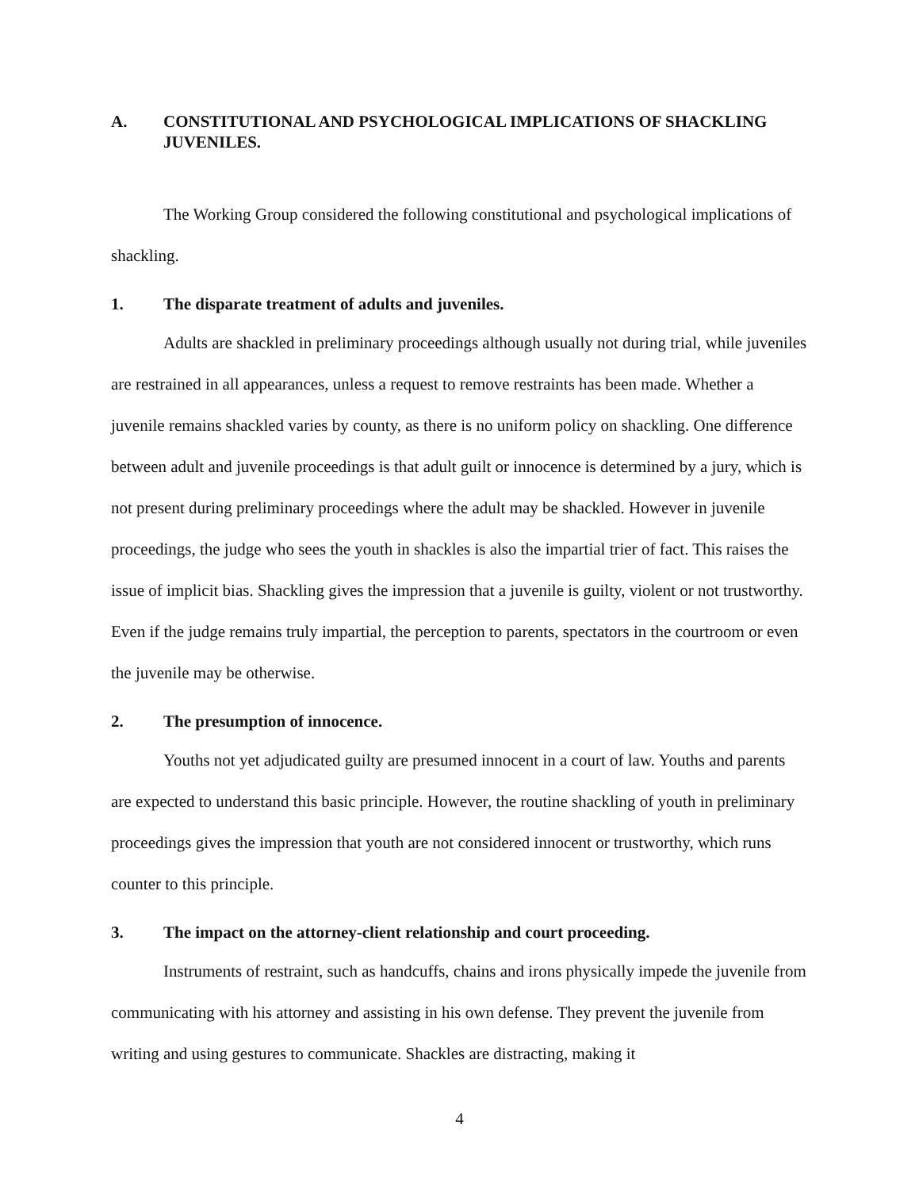A. CONSTITUTIONAL AND PSYCHOLOGICAL IMPLICATIONS OF SHACKLING JUVENILES.
The Working Group considered the following constitutional and psychological implications of shackling.
1. The disparate treatment of adults and juveniles.
Adults are shackled in preliminary proceedings although usually not during trial, while juveniles are restrained in all appearances, unless a request to remove restraints has been made. Whether a juvenile remains shackled varies by county, as there is no uniform policy on shackling. One difference between adult and juvenile proceedings is that adult guilt or innocence is determined by a jury, which is not present during preliminary proceedings where the adult may be shackled. However in juvenile proceedings, the judge who sees the youth in shackles is also the impartial trier of fact. This raises the issue of implicit bias. Shackling gives the impression that a juvenile is guilty, violent or not trustworthy. Even if the judge remains truly impartial, the perception to parents, spectators in the courtroom or even the juvenile may be otherwise.
2. The presumption of innocence.
Youths not yet adjudicated guilty are presumed innocent in a court of law. Youths and parents are expected to understand this basic principle. However, the routine shackling of youth in preliminary proceedings gives the impression that youth are not considered innocent or trustworthy, which runs counter to this principle.
3. The impact on the attorney-client relationship and court proceeding.
Instruments of restraint, such as handcuffs, chains and irons physically impede the juvenile from communicating with his attorney and assisting in his own defense. They prevent the juvenile from writing and using gestures to communicate. Shackles are distracting, making it
4